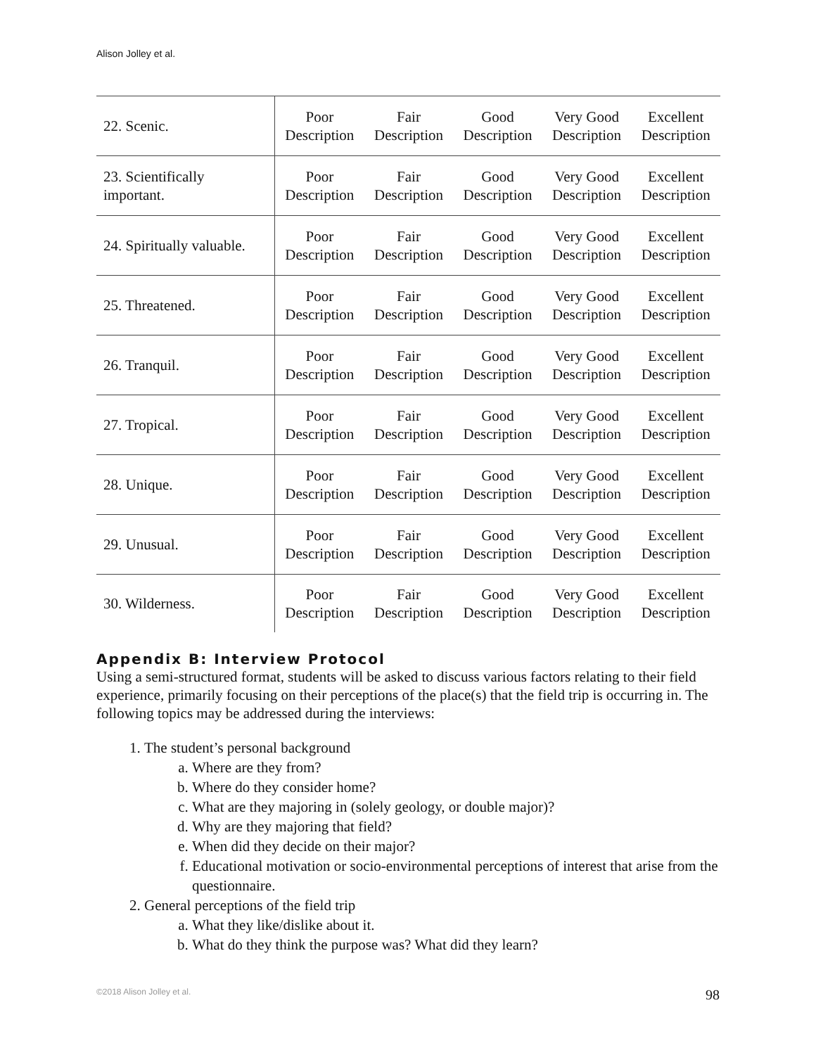Alison Jolley et al.
| 22. Scenic. | Poor Description | Fair Description | Good Description | Very Good Description | Excellent Description |
| 23. Scientifically important. | Poor Description | Fair Description | Good Description | Very Good Description | Excellent Description |
| 24. Spiritually valuable. | Poor Description | Fair Description | Good Description | Very Good Description | Excellent Description |
| 25. Threatened. | Poor Description | Fair Description | Good Description | Very Good Description | Excellent Description |
| 26. Tranquil. | Poor Description | Fair Description | Good Description | Very Good Description | Excellent Description |
| 27. Tropical. | Poor Description | Fair Description | Good Description | Very Good Description | Excellent Description |
| 28. Unique. | Poor Description | Fair Description | Good Description | Very Good Description | Excellent Description |
| 29. Unusual. | Poor Description | Fair Description | Good Description | Very Good Description | Excellent Description |
| 30. Wilderness. | Poor Description | Fair Description | Good Description | Very Good Description | Excellent Description |
Appendix B: Interview Protocol
Using a semi-structured format, students will be asked to discuss various factors relating to their field experience, primarily focusing on their perceptions of the place(s) that the field trip is occurring in. The following topics may be addressed during the interviews:
1. The student’s personal background
a. Where are they from?
b. Where do they consider home?
c. What are they majoring in (solely geology, or double major)?
d. Why are they majoring that field?
e. When did they decide on their major?
f. Educational motivation or socio-environmental perceptions of interest that arise from the questionnaire.
2. General perceptions of the field trip
a. What they like/dislike about it.
b. What do they think the purpose was? What did they learn?
©2018 Alison Jolley et al. 98